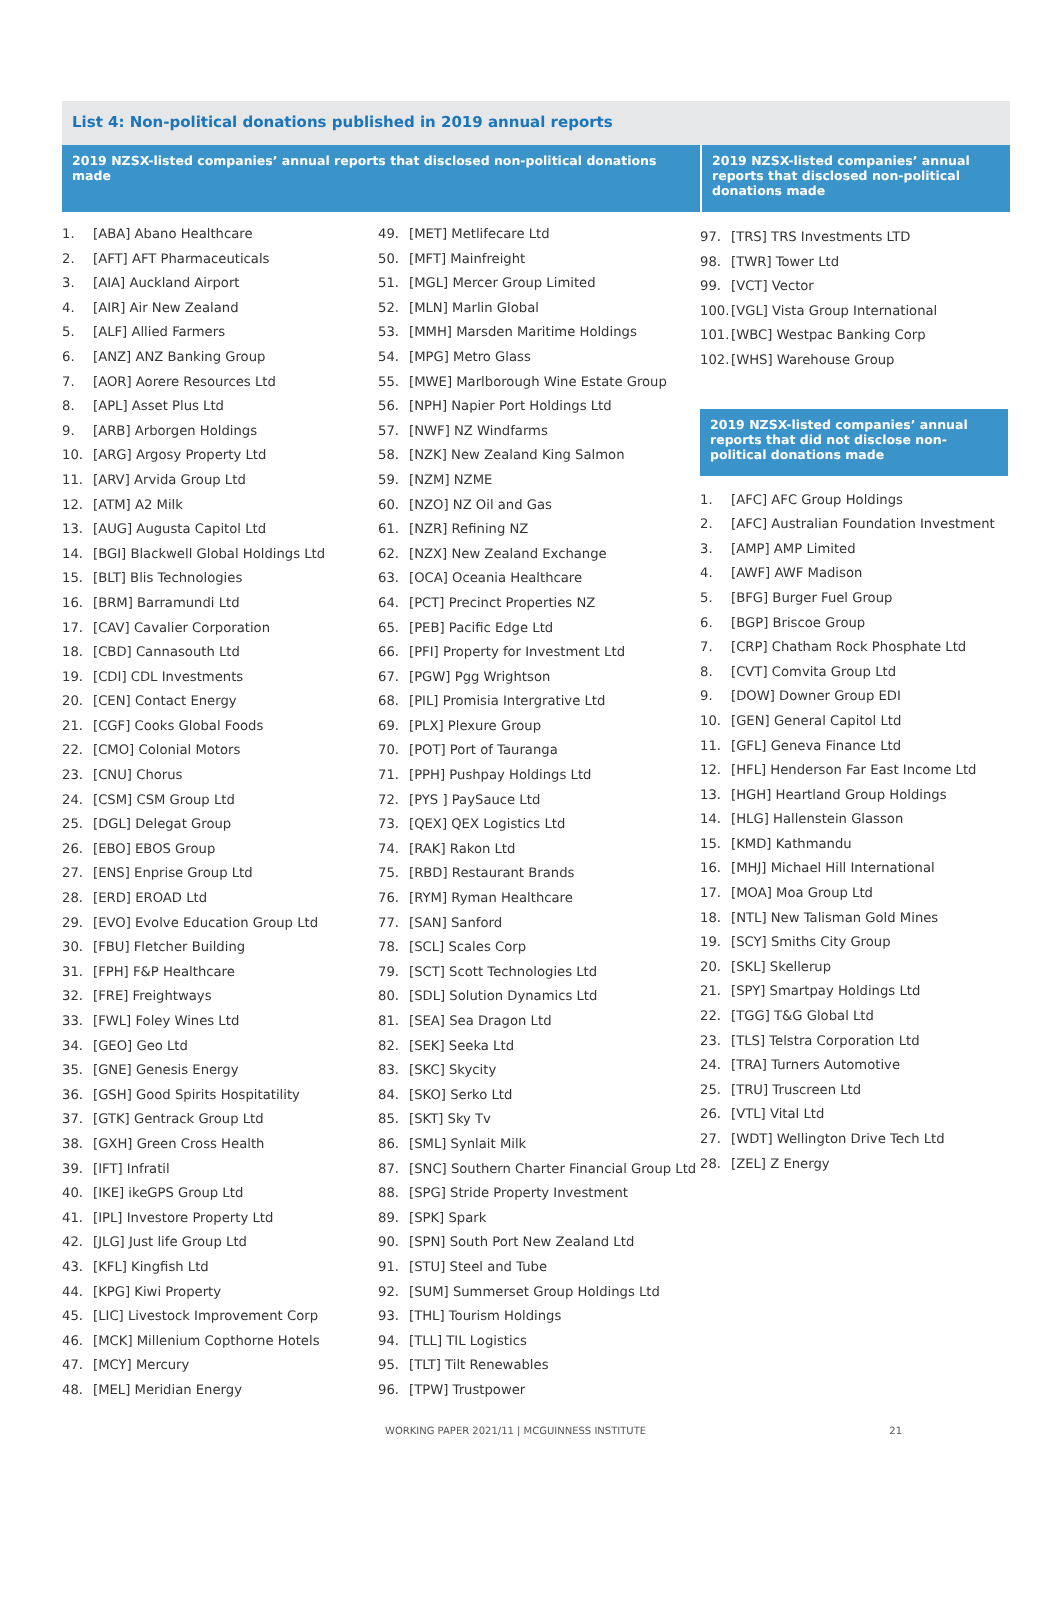List 4: Non-political donations published in 2019 annual reports
2019 NZSX-listed companies’ annual reports that disclosed non-political donations made
2019 NZSX-listed companies’ annual reports that disclosed non-political donations made
1. [ABA] Abano Healthcare
2. [AFT] AFT Pharmaceuticals
3. [AIA] Auckland Airport
4. [AIR] Air New Zealand
5. [ALF] Allied Farmers
6. [ANZ] ANZ Banking Group
7. [AOR] Aorere Resources Ltd
8. [APL] Asset Plus Ltd
9. [ARB] Arborgen Holdings
10. [ARG] Argosy Property Ltd
11. [ARV] Arvida Group Ltd
12. [ATM] A2 Milk
13. [AUG] Augusta Capitol Ltd
14. [BGI] Blackwell Global Holdings Ltd
15. [BLT] Blis Technologies
16. [BRM] Barramundi Ltd
17. [CAV] Cavalier Corporation
18. [CBD] Cannasouth Ltd
19. [CDI] CDL Investments
20. [CEN] Contact Energy
21. [CGF] Cooks Global Foods
22. [CMO] Colonial Motors
23. [CNU] Chorus
24. [CSM] CSM Group Ltd
25. [DGL] Delegat Group
26. [EBO] EBOS Group
27. [ENS] Enprise Group Ltd
28. [ERD] EROAD Ltd
29. [EVO] Evolve Education Group Ltd
30. [FBU] Fletcher Building
31. [FPH] F&P Healthcare
32. [FRE] Freightways
33. [FWL] Foley Wines Ltd
34. [GEO] Geo Ltd
35. [GNE] Genesis Energy
36. [GSH] Good Spirits Hospitatility
37. [GTK] Gentrack Group Ltd
38. [GXH] Green Cross Health
39. [IFT] Infratil
40. [IKE] ikeGPS Group Ltd
41. [IPL] Investore Property Ltd
42. [JLG] Just life Group Ltd
43. [KFL] Kingfish Ltd
44. [KPG] Kiwi Property
45. [LIC] Livestock Improvement Corp
46. [MCK] Millenium Copthorne Hotels
47. [MCY] Mercury
48. [MEL] Meridian Energy
49. [MET] Metlifecare Ltd
50. [MFT] Mainfreight
51. [MGL] Mercer Group Limited
52. [MLN] Marlin Global
53. [MMH] Marsden Maritime Holdings
54. [MPG] Metro Glass
55. [MWE] Marlborough Wine Estate Group
56. [NPH] Napier Port Holdings Ltd
57. [NWF] NZ Windfarms
58. [NZK] New Zealand King Salmon
59. [NZM] NZME
60. [NZO] NZ Oil and Gas
61. [NZR] Refining NZ
62. [NZX] New Zealand Exchange
63. [OCA] Oceania Healthcare
64. [PCT] Precinct Properties NZ
65. [PEB] Pacific Edge Ltd
66. [PFI] Property for Investment Ltd
67. [PGW] Pgg Wrightson
68. [PIL] Promisia Intergrative Ltd
69. [PLX] Plexure Group
70. [POT] Port of Tauranga
71. [PPH] Pushpay Holdings Ltd
72. [PYS ] PaySauce Ltd
73. [QEX] QEX Logistics Ltd
74. [RAK] Rakon Ltd
75. [RBD] Restaurant Brands
76. [RYM] Ryman Healthcare
77. [SAN] Sanford
78. [SCL] Scales Corp
79. [SCT] Scott Technologies Ltd
80. [SDL] Solution Dynamics Ltd
81. [SEA] Sea Dragon Ltd
82. [SEK] Seeka Ltd
83. [SKC] Skycity
84. [SKO] Serko Ltd
85. [SKT] Sky Tv
86. [SML] Synlait Milk
87. [SNC] Southern Charter Financial Group Ltd
88. [SPG] Stride Property Investment
89. [SPK] Spark
90. [SPN] South Port New Zealand Ltd
91. [STU] Steel and Tube
92. [SUM] Summerset Group Holdings Ltd
93. [THL] Tourism Holdings
94. [TLL] TIL Logistics
95. [TLT] Tilt Renewables
96. [TPW] Trustpower
97. [TRS] TRS Investments LTD
98. [TWR] Tower Ltd
99. [VCT] Vector
100. [VGL] Vista Group International
101. [WBC] Westpac Banking Corp
102. [WHS] Warehouse Group
2019 NZSX-listed companies’ annual reports that did not disclose non-political donations made
1. [AFC] AFC Group Holdings
2. [AFC] Australian Foundation Investment
3. [AMP] AMP Limited
4. [AWF] AWF Madison
5. [BFG] Burger Fuel Group
6. [BGP] Briscoe Group
7. [CRP] Chatham Rock Phosphate Ltd
8. [CVT] Comvita Group Ltd
9. [DOW] Downer Group EDI
10. [GEN] General Capitol Ltd
11. [GFL] Geneva Finance Ltd
12. [HFL] Henderson Far East Income Ltd
13. [HGH] Heartland Group Holdings
14. [HLG] Hallenstein Glasson
15. [KMD] Kathmandu
16. [MHJ] Michael Hill International
17. [MOA] Moa Group Ltd
18. [NTL] New Talisman Gold Mines
19. [SCY] Smiths City Group
20. [SKL] Skellerup
21. [SPY] Smartpay Holdings Ltd
22. [TGG] T&G Global Ltd
23. [TLS] Telstra Corporation Ltd
24. [TRA] Turners Automotive
25. [TRU] Truscreen Ltd
26. [VTL] Vital Ltd
27. [WDT] Wellington Drive Tech Ltd
28. [ZEL] Z Energy
WORKING PAPER 2021/11 | MCGUINNESS INSTITUTE 21